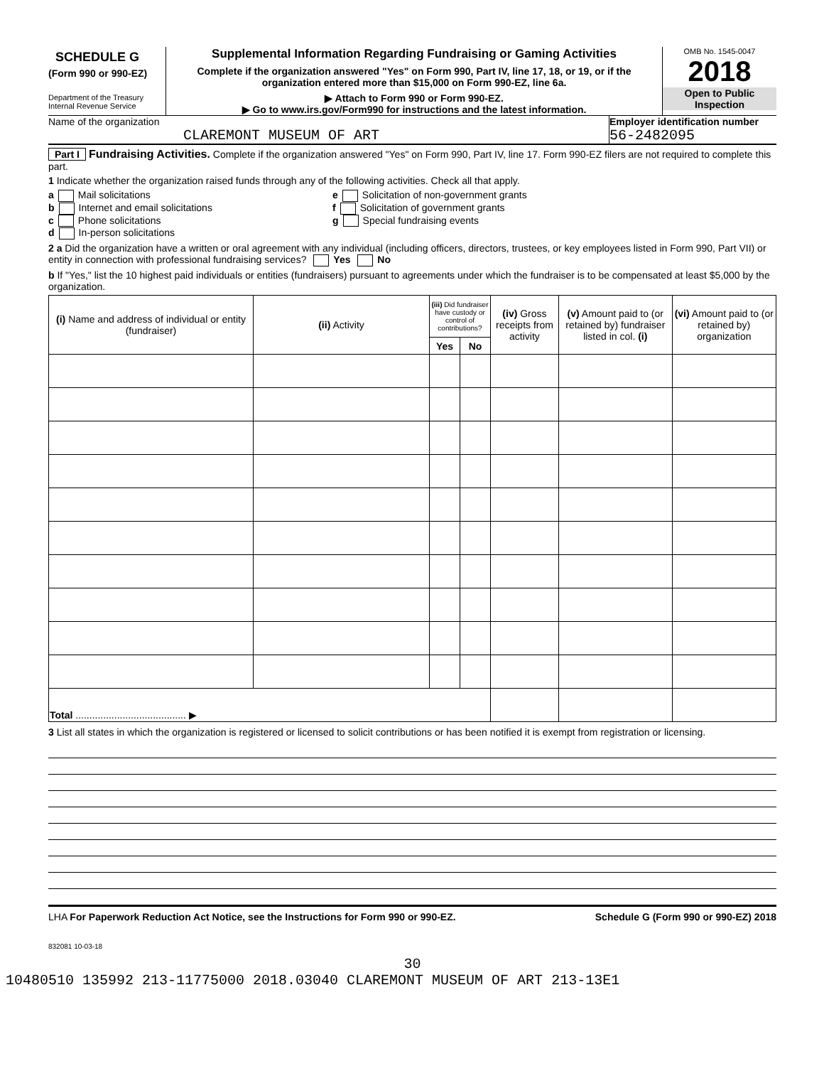SCHEDULE G
(Form 990 or 990-EZ)
Department of the Treasury
Internal Revenue Service
Supplemental Information Regarding Fundraising or Gaming Activities
Complete if the organization answered "Yes" on Form 990, Part IV, line 17, 18, or 19, or if the organization entered more than $15,000 on Form 990-EZ, line 6a.
▶ Attach to Form 990 or Form 990-EZ.
▶ Go to www.irs.gov/Form990 for instructions and the latest information.
OMB No. 1545-0047
2018
Open to Public Inspection
Name of the organization
CLAREMONT MUSEUM OF ART
Employer identification number
56-2482095
Part I Fundraising Activities. Complete if the organization answered "Yes" on Form 990, Part IV, line 17. Form 990-EZ filers are not required to complete this part.
1 Indicate whether the organization raised funds through any of the following activities. Check all that apply.
a Mail solicitations
b Internet and email solicitations
c Phone solicitations
d In-person solicitations
e Solicitation of non-government grants
f Solicitation of government grants
g Special fundraising events
2 a Did the organization have a written or oral agreement with any individual (including officers, directors, trustees, or key employees listed in Form 990, Part VII) or entity in connection with professional fundraising services? Yes No
b If "Yes," list the 10 highest paid individuals or entities (fundraisers) pursuant to agreements under which the fundraiser is to be compensated at least $5,000 by the organization.
| (i) Name and address of individual or entity (fundraiser) | (ii) Activity | (iii) Did fundraiser have custody or control of contributions? | | (iv) Gross receipts from activity | (v) Amount paid to (or retained by) fundraiser listed in col. (i) | (vi) Amount paid to (or retained by) organization |
| --- | --- | --- | --- | --- | --- | --- |
| | | Yes | No | | | |
| Total ........................................ ▶ | | | | | | |
3 List all states in which the organization is registered or licensed to solicit contributions or has been notified it is exempt from registration or licensing.
LHA For Paperwork Reduction Act Notice, see the Instructions for Form 990 or 990-EZ. Schedule G (Form 990 or 990-EZ) 2018
832081 10-03-18
30
10480510 135992 213-11775000 2018.03040 CLAREMONT MUSEUM OF ART 213-13E1